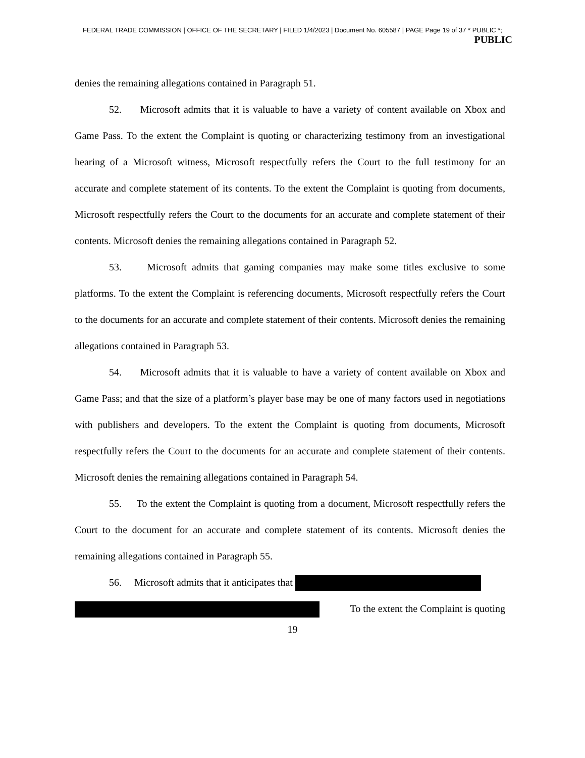FEDERAL TRADE COMMISSION | OFFICE OF THE SECRETARY | FILED 1/4/2023 | Document No. 605587 | PAGE Page 19 of 37 * PUBLIC *;
PUBLIC
denies the remaining allegations contained in Paragraph 51.
52. Microsoft admits that it is valuable to have a variety of content available on Xbox and Game Pass. To the extent the Complaint is quoting or characterizing testimony from an investigational hearing of a Microsoft witness, Microsoft respectfully refers the Court to the full testimony for an accurate and complete statement of its contents. To the extent the Complaint is quoting from documents, Microsoft respectfully refers the Court to the documents for an accurate and complete statement of their contents. Microsoft denies the remaining allegations contained in Paragraph 52.
53. Microsoft admits that gaming companies may make some titles exclusive to some platforms. To the extent the Complaint is referencing documents, Microsoft respectfully refers the Court to the documents for an accurate and complete statement of their contents. Microsoft denies the remaining allegations contained in Paragraph 53.
54. Microsoft admits that it is valuable to have a variety of content available on Xbox and Game Pass; and that the size of a platform’s player base may be one of many factors used in negotiations with publishers and developers. To the extent the Complaint is quoting from documents, Microsoft respectfully refers the Court to the documents for an accurate and complete statement of their contents. Microsoft denies the remaining allegations contained in Paragraph 54.
55. To the extent the Complaint is quoting from a document, Microsoft respectfully refers the Court to the document for an accurate and complete statement of its contents. Microsoft denies the remaining allegations contained in Paragraph 55.
56. Microsoft admits that it anticipates that
To the extent the Complaint is quoting
19